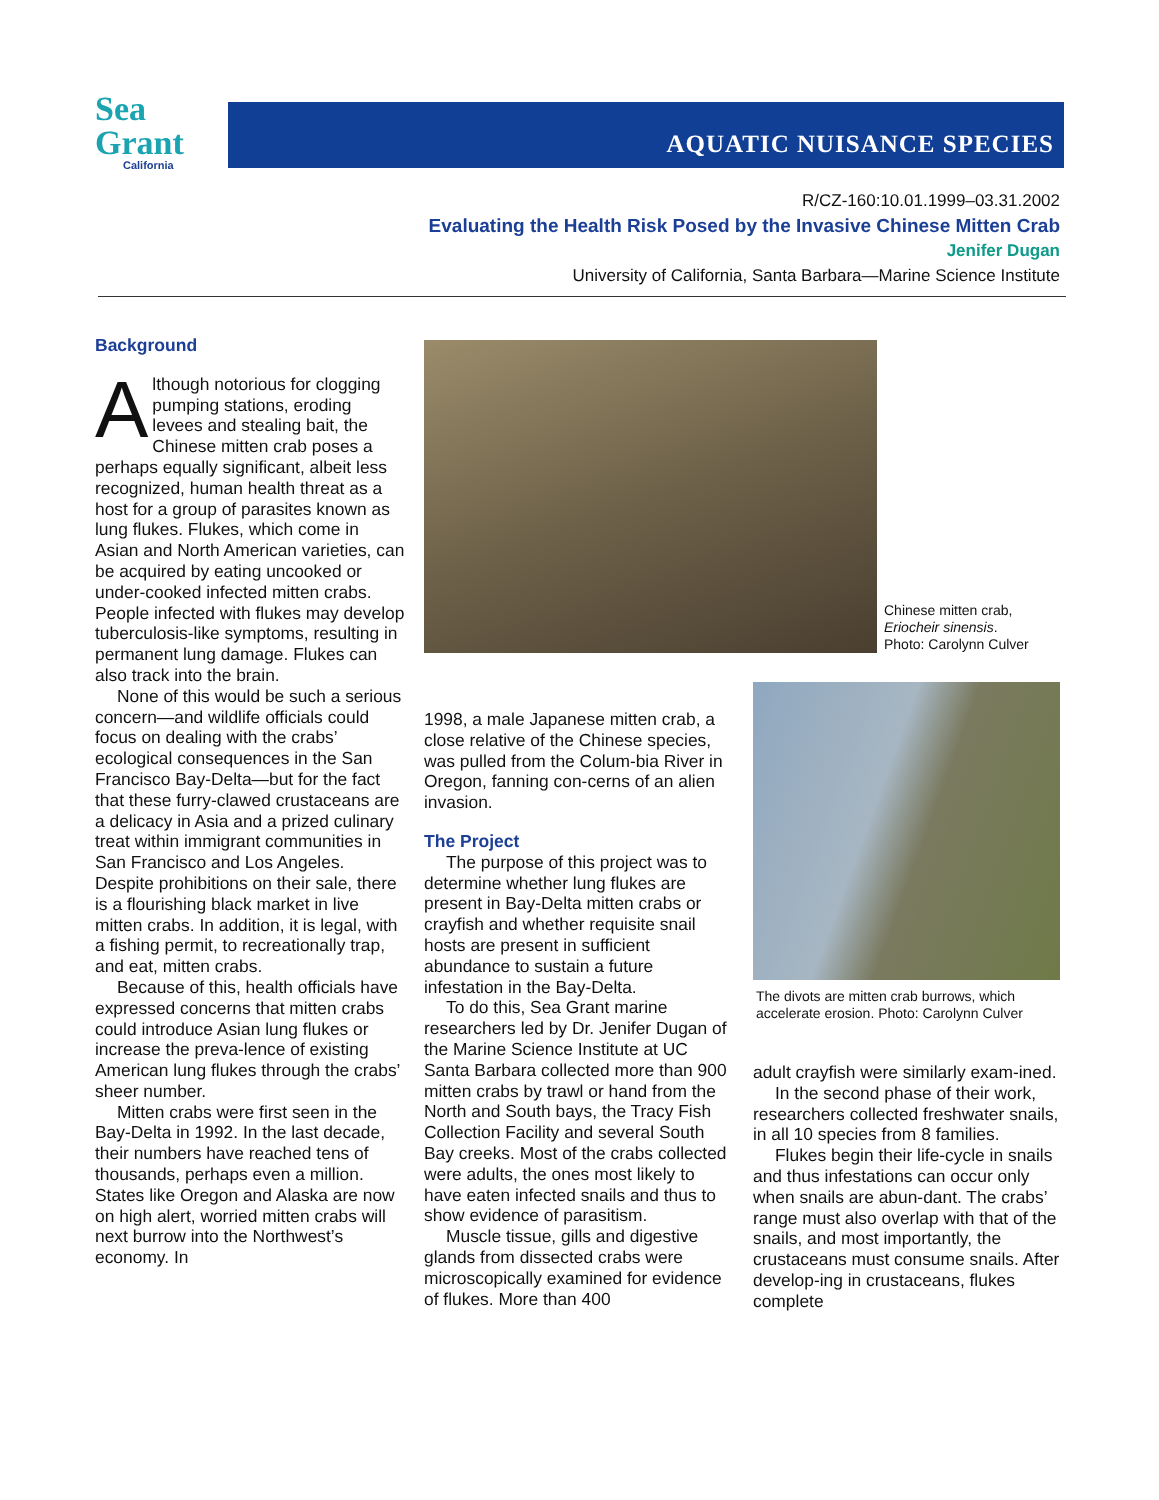Sea Grant
California
AQUATIC NUISANCE SPECIES
R/CZ-160:10.01.1999–03.31.2002
Evaluating the Health Risk Posed by the Invasive Chinese Mitten Crab
Jenifer Dugan
University of California, Santa Barbara—Marine Science Institute
Background
Although notorious for clogging pumping stations, eroding levees and stealing bait, the Chinese mitten crab poses a perhaps equally significant, albeit less recognized, human health threat as a host for a group of parasites known as lung flukes. Flukes, which come in Asian and North American varieties, can be acquired by eating uncooked or under-cooked infected mitten crabs. People infected with flukes may develop tuberculosis-like symptoms, resulting in permanent lung damage. Flukes can also track into the brain.
None of this would be such a serious concern—and wildlife officials could focus on dealing with the crabs’ ecological consequences in the San Francisco Bay-Delta—but for the fact that these furry-clawed crustaceans are a delicacy in Asia and a prized culinary treat within immigrant communities in San Francisco and Los Angeles. Despite prohibitions on their sale, there is a flourishing black market in live mitten crabs. In addition, it is legal, with a fishing permit, to recreationally trap, and eat, mitten crabs.
Because of this, health officials have expressed concerns that mitten crabs could introduce Asian lung flukes or increase the preva-lence of existing American lung flukes through the crabs’ sheer number.
Mitten crabs were first seen in the Bay-Delta in 1992. In the last decade, their numbers have reached tens of thousands, perhaps even a million. States like Oregon and Alaska are now on high alert, worried mitten crabs will next burrow into the Northwest’s economy. In
Chinese mitten crab,
Eriocheir sinensis.
Photo: Carolynn Culver
1998, a male Japanese mitten crab, a close relative of the Chinese species, was pulled from the Colum-bia River in Oregon, fanning con-cerns of an alien invasion.
The Project
The purpose of this project was to determine whether lung flukes are present in Bay-Delta mitten crabs or crayfish and whether requisite snail hosts are present in sufficient abundance to sustain a future infestation in the Bay-Delta.
To do this, Sea Grant marine researchers led by Dr. Jenifer Dugan of the Marine Science Institute at UC Santa Barbara collected more than 900 mitten crabs by trawl or hand from the North and South bays, the Tracy Fish Collection Facility and several South Bay creeks. Most of the crabs collected were adults, the ones most likely to have eaten infected snails and thus to show evidence of parasitism.
Muscle tissue, gills and digestive glands from dissected crabs were microscopically examined for evidence of flukes. More than 400
The divots are mitten crab burrows, which
accelerate erosion. Photo: Carolynn Culver
adult crayfish were similarly exam-ined.
In the second phase of their work, researchers collected freshwater snails, in all 10 species from 8 families.
Flukes begin their life-cycle in snails and thus infestations can occur only when snails are abun-dant. The crabs’ range must also overlap with that of the snails, and most importantly, the crustaceans must consume snails. After develop-ing in crustaceans, flukes complete